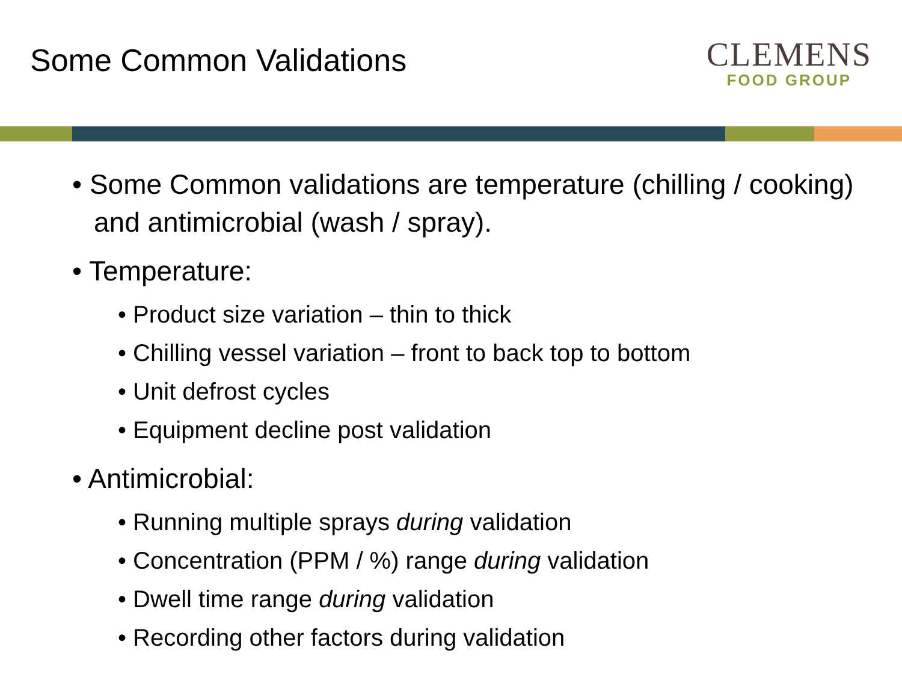Some Common Validations
CLEMENS
FOOD GROUP
• Some Common validations are temperature (chilling / cooking) and antimicrobial (wash / spray).
• Temperature:
• Product size variation – thin to thick
• Chilling vessel variation – front to back top to bottom
• Unit defrost cycles
• Equipment decline post validation
• Antimicrobial:
• Running multiple sprays during validation
• Concentration (PPM / %) range during validation
• Dwell time range during validation
• Recording other factors during validation